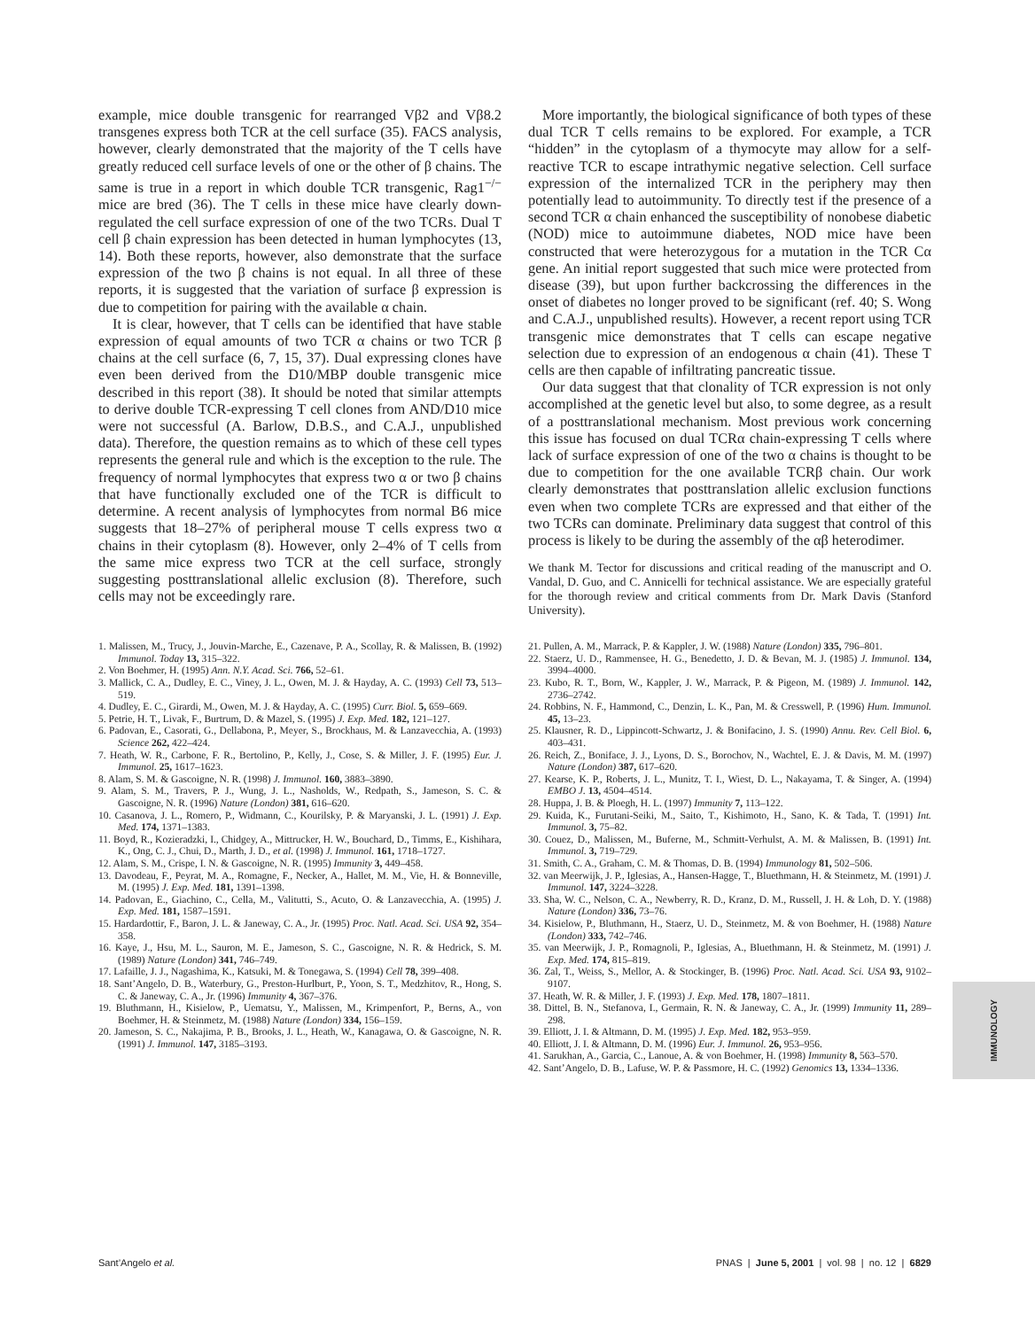example, mice double transgenic for rearranged Vβ2 and Vβ8.2 transgenes express both TCR at the cell surface (35). FACS analysis, however, clearly demonstrated that the majority of the T cells have greatly reduced cell surface levels of one or the other of β chains. The same is true in a report in which double TCR transgenic, Rag1<sup>−/−</sup> mice are bred (36). The T cells in these mice have clearly down-regulated the cell surface expression of one of the two TCRs. Dual T cell β chain expression has been detected in human lymphocytes (13, 14). Both these reports, however, also demonstrate that the surface expression of the two β chains is not equal. In all three of these reports, it is suggested that the variation of surface β expression is due to competition for pairing with the available α chain.
It is clear, however, that T cells can be identified that have stable expression of equal amounts of two TCR α chains or two TCR β chains at the cell surface (6, 7, 15, 37). Dual expressing clones have even been derived from the D10/MBP double transgenic mice described in this report (38). It should be noted that similar attempts to derive double TCR-expressing T cell clones from AND/D10 mice were not successful (A. Barlow, D.B.S., and C.A.J., unpublished data). Therefore, the question remains as to which of these cell types represents the general rule and which is the exception to the rule. The frequency of normal lymphocytes that express two α or two β chains that have functionally excluded one of the TCR is difficult to determine. A recent analysis of lymphocytes from normal B6 mice suggests that 18–27% of peripheral mouse T cells express two α chains in their cytoplasm (8). However, only 2–4% of T cells from the same mice express two TCR at the cell surface, strongly suggesting posttranslational allelic exclusion (8). Therefore, such cells may not be exceedingly rare.
More importantly, the biological significance of both types of these dual TCR T cells remains to be explored. For example, a TCR “hidden” in the cytoplasm of a thymocyte may allow for a self-reactive TCR to escape intrathymic negative selection. Cell surface expression of the internalized TCR in the periphery may then potentially lead to autoimmunity. To directly test if the presence of a second TCR α chain enhanced the susceptibility of nonobese diabetic (NOD) mice to autoimmune diabetes, NOD mice have been constructed that were heterozygous for a mutation in the TCR Cα gene. An initial report suggested that such mice were protected from disease (39), but upon further backcrossing the differences in the onset of diabetes no longer proved to be significant (ref. 40; S. Wong and C.A.J., unpublished results). However, a recent report using TCR transgenic mice demonstrates that T cells can escape negative selection due to expression of an endogenous α chain (41). These T cells are then capable of infiltrating pancreatic tissue.
Our data suggest that that clonality of TCR expression is not only accomplished at the genetic level but also, to some degree, as a result of a posttranslational mechanism. Most previous work concerning this issue has focused on dual TCRα chain-expressing T cells where lack of surface expression of one of the two α chains is thought to be due to competition for the one available TCRβ chain. Our work clearly demonstrates that posttranslation allelic exclusion functions even when two complete TCRs are expressed and that either of the two TCRs can dominate. Preliminary data suggest that control of this process is likely to be during the assembly of the αβ heterodimer.
We thank M. Tector for discussions and critical reading of the manuscript and O. Vandal, D. Guo, and C. Annicelli for technical assistance. We are especially grateful for the thorough review and critical comments from Dr. Mark Davis (Stanford University).
1. Malissen, M., Trucy, J., Jouvin-Marche, E., Cazenave, P. A., Scollay, R. & Malissen, B. (1992) Immunol. Today 13, 315–322.
2. Von Boehmer, H. (1995) Ann. N.Y. Acad. Sci. 766, 52–61.
3. Mallick, C. A., Dudley, E. C., Viney, J. L., Owen, M. J. & Hayday, A. C. (1993) Cell 73, 513–519.
4. Dudley, E. C., Girardi, M., Owen, M. J. & Hayday, A. C. (1995) Curr. Biol. 5, 659–669.
5. Petrie, H. T., Livak, F., Burtrum, D. & Mazel, S. (1995) J. Exp. Med. 182, 121–127.
6. Padovan, E., Casorati, G., Dellabona, P., Meyer, S., Brockhaus, M. & Lanzavecchia, A. (1993) Science 262, 422–424.
7. Heath, W. R., Carbone, F. R., Bertolino, P., Kelly, J., Cose, S. & Miller, J. F. (1995) Eur. J. Immunol. 25, 1617–1623.
8. Alam, S. M. & Gascoigne, N. R. (1998) J. Immunol. 160, 3883–3890.
9. Alam, S. M., Travers, P. J., Wung, J. L., Nasholds, W., Redpath, S., Jameson, S. C. & Gascoigne, N. R. (1996) Nature (London) 381, 616–620.
10. Casanova, J. L., Romero, P., Widmann, C., Kourilsky, P. & Maryanski, J. L. (1991) J. Exp. Med. 174, 1371–1383.
11. Boyd, R., Kozieradzki, I., Chidgey, A., Mittrucker, H. W., Bouchard, D., Timms, E., Kishihara, K., Ong, C. J., Chui, D., Marth, J. D., et al. (1998) J. Immunol. 161, 1718–1727.
12. Alam, S. M., Crispe, I. N. & Gascoigne, N. R. (1995) Immunity 3, 449–458.
13. Davodeau, F., Peyrat, M. A., Romagne, F., Necker, A., Hallet, M. M., Vie, H. & Bonneville, M. (1995) J. Exp. Med. 181, 1391–1398.
14. Padovan, E., Giachino, C., Cella, M., Valitutti, S., Acuto, O. & Lanzavecchia, A. (1995) J. Exp. Med. 181, 1587–1591.
15. Hardardottir, F., Baron, J. L. & Janeway, C. A., Jr. (1995) Proc. Natl. Acad. Sci. USA 92, 354–358.
16. Kaye, J., Hsu, M. L., Sauron, M. E., Jameson, S. C., Gascoigne, N. R. & Hedrick, S. M. (1989) Nature (London) 341, 746–749.
17. Lafaille, J. J., Nagashima, K., Katsuki, M. & Tonegawa, S. (1994) Cell 78, 399–408.
18. Sant’Angelo, D. B., Waterbury, G., Preston-Hurlburt, P., Yoon, S. T., Medzhitov, R., Hong, S. C. & Janeway, C. A., Jr. (1996) Immunity 4, 367–376.
19. Bluthmann, H., Kisielow, P., Uematsu, Y., Malissen, M., Krimpenfort, P., Berns, A., von Boehmer, H. & Steinmetz, M. (1988) Nature (London) 334, 156–159.
20. Jameson, S. C., Nakajima, P. B., Brooks, J. L., Heath, W., Kanagawa, O. & Gascoigne, N. R. (1991) J. Immunol. 147, 3185–3193.
21. Pullen, A. M., Marrack, P. & Kappler, J. W. (1988) Nature (London) 335, 796–801.
22. Staerz, U. D., Rammensee, H. G., Benedetto, J. D. & Bevan, M. J. (1985) J. Immunol. 134, 3994–4000.
23. Kubo, R. T., Born, W., Kappler, J. W., Marrack, P. & Pigeon, M. (1989) J. Immunol. 142, 2736–2742.
24. Robbins, N. F., Hammond, C., Denzin, L. K., Pan, M. & Cresswell, P. (1996) Hum. Immunol. 45, 13–23.
25. Klausner, R. D., Lippincott-Schwartz, J. & Bonifacino, J. S. (1990) Annu. Rev. Cell Biol. 6, 403–431.
26. Reich, Z., Boniface, J. J., Lyons, D. S., Borochov, N., Wachtel, E. J. & Davis, M. M. (1997) Nature (London) 387, 617–620.
27. Kearse, K. P., Roberts, J. L., Munitz, T. I., Wiest, D. L., Nakayama, T. & Singer, A. (1994) EMBO J. 13, 4504–4514.
28. Huppa, J. B. & Ploegh, H. L. (1997) Immunity 7, 113–122.
29. Kuida, K., Furutani-Seiki, M., Saito, T., Kishimoto, H., Sano, K. & Tada, T. (1991) Int. Immunol. 3, 75–82.
30. Couez, D., Malissen, M., Buferne, M., Schmitt-Verhulst, A. M. & Malissen, B. (1991) Int. Immunol. 3, 719–729.
31. Smith, C. A., Graham, C. M. & Thomas, D. B. (1994) Immunology 81, 502–506.
32. van Meerwijk, J. P., Iglesias, A., Hansen-Hagge, T., Bluethmann, H. & Steinmetz, M. (1991) J. Immunol. 147, 3224–3228.
33. Sha, W. C., Nelson, C. A., Newberry, R. D., Kranz, D. M., Russell, J. H. & Loh, D. Y. (1988) Nature (London) 336, 73–76.
34. Kisielow, P., Bluthmann, H., Staerz, U. D., Steinmetz, M. & von Boehmer, H. (1988) Nature (London) 333, 742–746.
35. van Meerwijk, J. P., Romagnoli, P., Iglesias, A., Bluethmann, H. & Steinmetz, M. (1991) J. Exp. Med. 174, 815–819.
36. Zal, T., Weiss, S., Mellor, A. & Stockinger, B. (1996) Proc. Natl. Acad. Sci. USA 93, 9102–9107.
37. Heath, W. R. & Miller, J. F. (1993) J. Exp. Med. 178, 1807–1811.
38. Dittel, B. N., Stefanova, I., Germain, R. N. & Janeway, C. A., Jr. (1999) Immunity 11, 289–298.
39. Elliott, J. I. & Altmann, D. M. (1995) J. Exp. Med. 182, 953–959.
40. Elliott, J. I. & Altmann, D. M. (1996) Eur. J. Immunol. 26, 953–956.
41. Sarukhan, A., Garcia, C., Lanoue, A. & von Boehmer, H. (1998) Immunity 8, 563–570.
42. Sant’Angelo, D. B., Lafuse, W. P. & Passmore, H. C. (1992) Genomics 13, 1334–1336.
IMMUNOLOGY
Sant’Angelo et al. PNAS | June 5, 2001 | vol. 98 | no. 12 | 6829